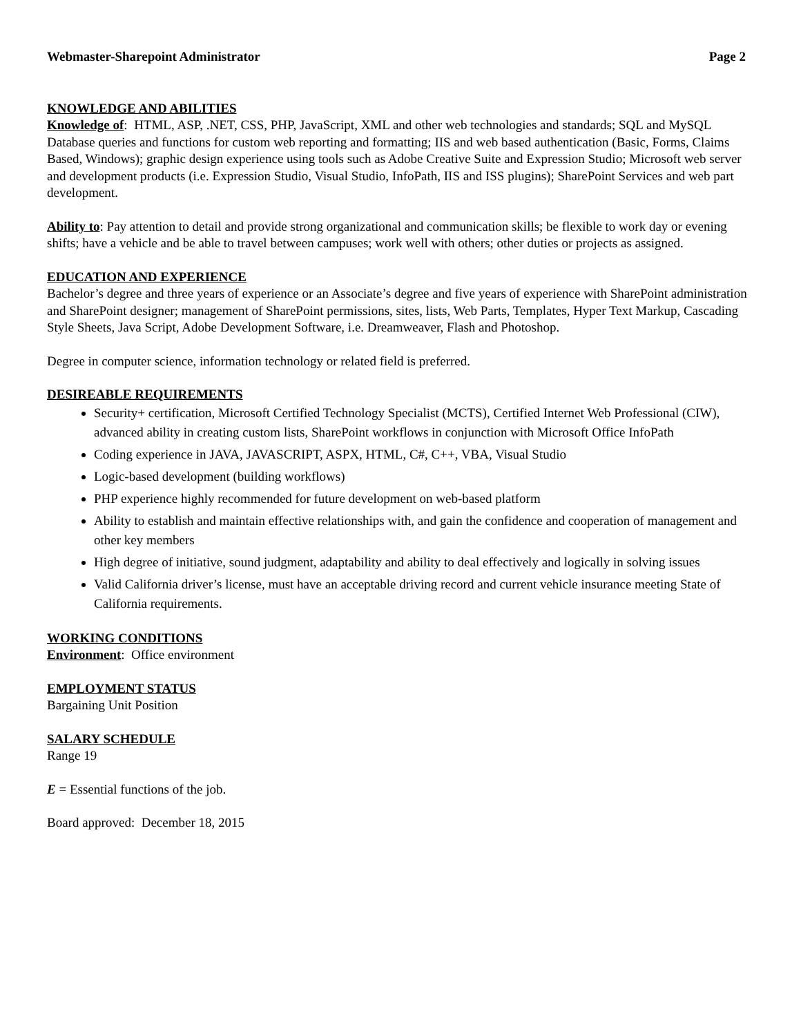Webmaster-Sharepoint Administrator Page 2
KNOWLEDGE AND ABILITIES
Knowledge of: HTML, ASP, .NET, CSS, PHP, JavaScript, XML and other web technologies and standards; SQL and MySQL Database queries and functions for custom web reporting and formatting; IIS and web based authentication (Basic, Forms, Claims Based, Windows); graphic design experience using tools such as Adobe Creative Suite and Expression Studio; Microsoft web server and development products (i.e. Expression Studio, Visual Studio, InfoPath, IIS and ISS plugins); SharePoint Services and web part development.
Ability to: Pay attention to detail and provide strong organizational and communication skills; be flexible to work day or evening shifts; have a vehicle and be able to travel between campuses; work well with others; other duties or projects as assigned.
EDUCATION AND EXPERIENCE
Bachelor’s degree and three years of experience or an Associate’s degree and five years of experience with SharePoint administration and SharePoint designer; management of SharePoint permissions, sites, lists, Web Parts, Templates, Hyper Text Markup, Cascading Style Sheets, Java Script, Adobe Development Software, i.e. Dreamweaver, Flash and Photoshop.
Degree in computer science, information technology or related field is preferred.
DESIREABLE REQUIREMENTS
Security+ certification, Microsoft Certified Technology Specialist (MCTS), Certified Internet Web Professional (CIW), advanced ability in creating custom lists, SharePoint workflows in conjunction with Microsoft Office InfoPath
Coding experience in JAVA, JAVASCRIPT, ASPX, HTML, C#, C++, VBA, Visual Studio
Logic-based development (building workflows)
PHP experience highly recommended for future development on web-based platform
Ability to establish and maintain effective relationships with, and gain the confidence and cooperation of management and other key members
High degree of initiative, sound judgment, adaptability and ability to deal effectively and logically in solving issues
Valid California driver’s license, must have an acceptable driving record and current vehicle insurance meeting State of California requirements.
WORKING CONDITIONS
Environment: Office environment
EMPLOYMENT STATUS
Bargaining Unit Position
SALARY SCHEDULE
Range 19
E = Essential functions of the job.
Board approved: December 18, 2015